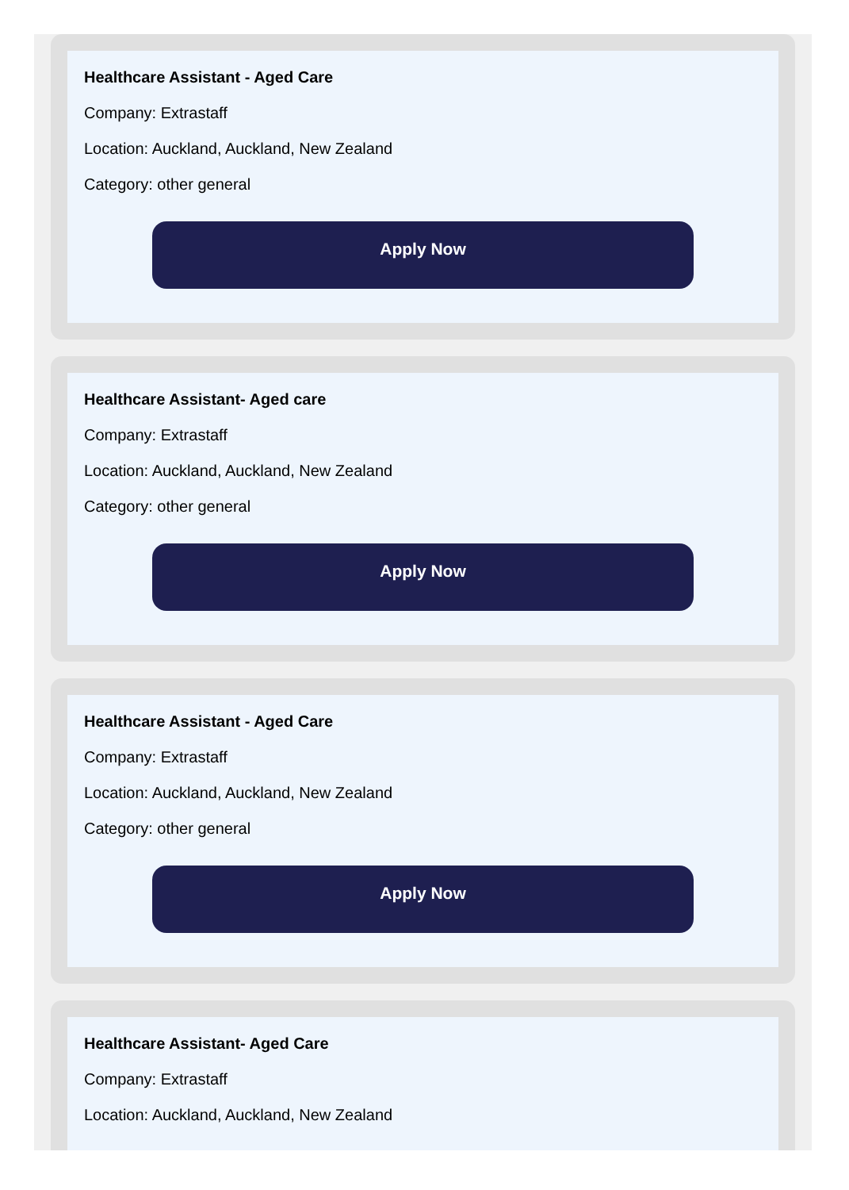Healthcare Assistant - Aged Care
Company: Extrastaff
Location: Auckland, Auckland, New Zealand
Category: other general
Apply Now
Healthcare Assistant- Aged care
Company: Extrastaff
Location: Auckland, Auckland, New Zealand
Category: other general
Apply Now
Healthcare Assistant - Aged Care
Company: Extrastaff
Location: Auckland, Auckland, New Zealand
Category: other general
Apply Now
Healthcare Assistant- Aged Care
Company: Extrastaff
Location: Auckland, Auckland, New Zealand